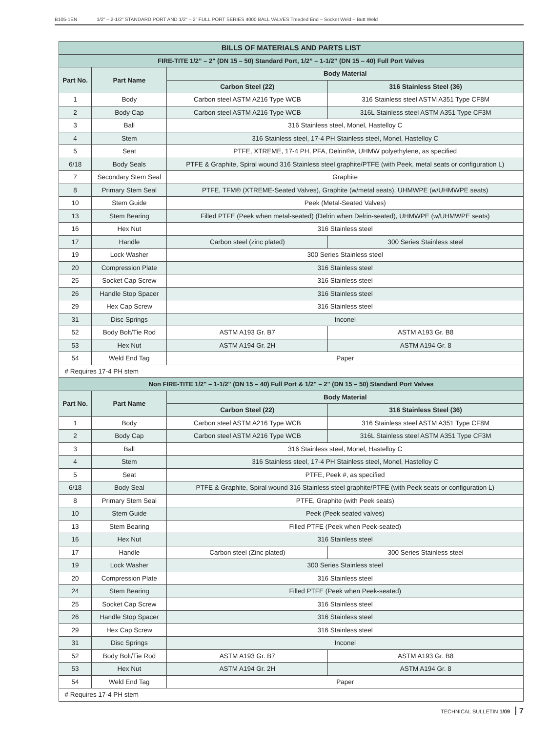B105-1EN 1/2" – 2-1/2" STANDARD PORT AND 1/2" – 2" FULL PORT SERIES 4000 BALL VALVES Treaded End – Socket Weld – Butt Weld
| BILLS OF MATERIALS AND PARTS LIST | | | |
| FIRE-TITE 1/2” – 2" (DN 15 – 50) Standard Port, 1/2” – 1-1/2” (DN 15 – 40) Full Port Valves | | | |
| Part No. | Part Name | Body Material | |
| | | Carbon Steel (22) | 316 Stainless Steel (36) |
| 1 | Body | Carbon steel ASTM A216 Type WCB | 316 Stainless steel ASTM A351 Type CF8M |
| 2 | Body Cap | Carbon steel ASTM A216 Type WCB | 316L Stainless steel ASTM A351 Type CF3M |
| 3 | Ball | 316 Stainless steel, Monel, Hastelloy C | |
| 4 | Stem | 316 Stainless steel, 17-4 PH Stainless steel, Monel, Hastelloy C | |
| 5 | Seat | PTFE, XTREME, 17-4 PH, PFA, Delrin®#, UHMW polyethylene, as specified | |
| 6/18 | Body Seals | PTFE & Graphite, Spiral wound 316 Stainless steel graphite/PTFE (with Peek, metal seats or configuration L) | |
| 7 | Secondary Stem Seal | Graphite | |
| 8 | Primary Stem Seal | PTFE, TFM® (XTREME-Seated Valves), Graphite (w/metal seats), UHMWPE (w/UHMWPE seats) | |
| 10 | Stem Guide | Peek (Metal-Seated Valves) | |
| 13 | Stem Bearing | Filled PTFE (Peek when metal-seated) (Delrin when Delrin-seated), UHMWPE (w/UHMWPE seats) | |
| 16 | Hex Nut | 316 Stainless steel | |
| 17 | Handle | Carbon steel (zinc plated) | 300 Series Stainless steel |
| 19 | Lock Washer | 300 Series Stainless steel | |
| 20 | Compression Plate | 316 Stainless steel | |
| 25 | Socket Cap Screw | 316 Stainless steel | |
| 26 | Handle Stop Spacer | 316 Stainless steel | |
| 29 | Hex Cap Screw | 316 Stainless steel | |
| 31 | Disc Springs | Inconel | |
| 52 | Body Bolt/Tie Rod | ASTM A193 Gr. B7 | ASTM A193 Gr. B8 |
| 53 | Hex Nut | ASTM A194 Gr. 2H | ASTM A194 Gr. 8 |
| 54 | Weld End Tag | Paper | |
| # Requires 17-4 PH stem | | | |
| Non FIRE-TITE 1/2" – 1-1/2" (DN 15 – 40) Full Port & 1/2" – 2" (DN 15 – 50) Standard Port Valves | | | |
| Part No. | Part Name | Body Material | |
| | | Carbon Steel (22) | 316 Stainless Steel (36) |
| 1 | Body | Carbon steel ASTM A216 Type WCB | 316 Stainless steel ASTM A351 Type CF8M |
| 2 | Body Cap | Carbon steel ASTM A216 Type WCB | 316L Stainless steel ASTM A351 Type CF3M |
| 3 | Ball | 316 Stainless steel, Monel, Hastelloy C | |
| 4 | Stem | 316 Stainless steel, 17-4 PH Stainless steel, Monel, Hastelloy C | |
| 5 | Seat | PTFE, Peek #, as specified | |
| 6/18 | Body Seal | PTFE & Graphite, Spiral wound 316 Stainless steel graphite/PTFE (with Peek seats or configuration L) | |
| 8 | Primary Stem Seal | PTFE, Graphite (with Peek seats) | |
| 10 | Stem Guide | Peek (Peek seated valves) | |
| 13 | Stem Bearing | Filled PTFE (Peek when Peek-seated) | |
| 16 | Hex Nut | 316 Stainless steel | |
| 17 | Handle | Carbon steel (Zinc plated) | 300 Series Stainless steel |
| 19 | Lock Washer | 300 Series Stainless steel | |
| 20 | Compression Plate | 316 Stainless steel | |
| 24 | Stem Bearing | Filled PTFE (Peek when Peek-seated) | |
| 25 | Socket Cap Screw | 316 Stainless steel | |
| 26 | Handle Stop Spacer | 316 Stainless steel | |
| 29 | Hex Cap Screw | 316 Stainless steel | |
| 31 | Disc Springs | Inconel | |
| 52 | Body Bolt/Tie Rod | ASTM A193 Gr. B7 | ASTM A193 Gr. B8 |
| 53 | Hex Nut | ASTM A194 Gr. 2H | ASTM A194 Gr. 8 |
| 54 | Weld End Tag | Paper | |
| # Requires 17-4 PH stem | | | |
TECHNICAL BULLETIN 1/09 7